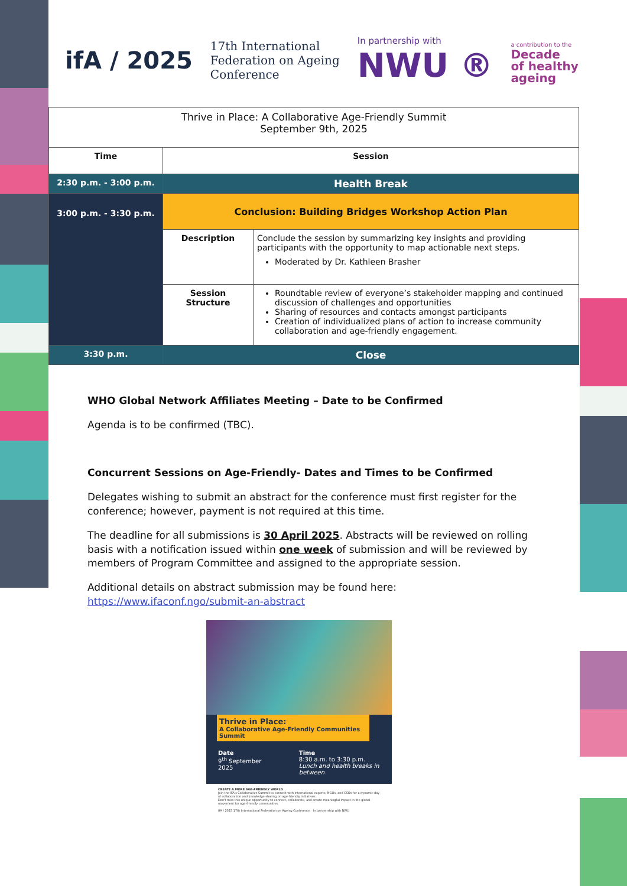ifA / 2025
17th International
Federation on Ageing
Conference
In partnership with
NWU ®
a contribution to the
Decade
of healthy
ageing
| Thrive in Place: A Collaborative Age-Friendly Summit September 9th, 2025 | | |
| Time | Session | |
| 2:30 p.m. - 3:00 p.m. | Health Break | |
| 3:00 p.m. - 3:30 p.m. | Conclusion: Building Bridges Workshop Action Plan | |
| | Description | Conclude the session by summarizing key insights and providing participants with the opportunity to map actionable next steps. Moderated by Dr. Kathleen Brasher |
| | Session Structure | Roundtable review of everyone’s stakeholder mapping and continued discussion of challenges and opportunities Sharing of resources and contacts amongst participants Creation of individualized plans of action to increase community collaboration and age-friendly engagement. |
| 3:30 p.m. | Close | |
WHO Global Network Affiliates Meeting – Date to be Confirmed
Agenda is to be confirmed (TBC).
Concurrent Sessions on Age-Friendly- Dates and Times to be Confirmed
Delegates wishing to submit an abstract for the conference must first register for the conference; however, payment is not required at this time.
The deadline for all submissions is 30 April 2025. Abstracts will be reviewed on rolling basis with a notification issued within one week of submission and will be reviewed by members of Program Committee and assigned to the appropriate session.
Additional details on abstract submission may be found here: https://www.ifaconf.ngo/submit-an-abstract
Thrive in Place:
A Collaborative Age-Friendly Communities Summit
Date
9<sup>th</sup> September 2025
Time
8:30 a.m. to 3:30 p.m.
Lunch and health breaks in between
CREATE A MORE AGE-FRIENDLY WORLD
Join the IFA's Collaborative Summit to connect with international experts, NGOs, and CSOs for a dynamic day of collaboration and knowledge-sharing on age-friendly initiatives.
Don't miss this unique opportunity to connect, collaborate, and create meaningful impact in the global movement for age-friendly communities.
ifA / 2025 17th International Federation on Ageing Conference In partnership with NWU